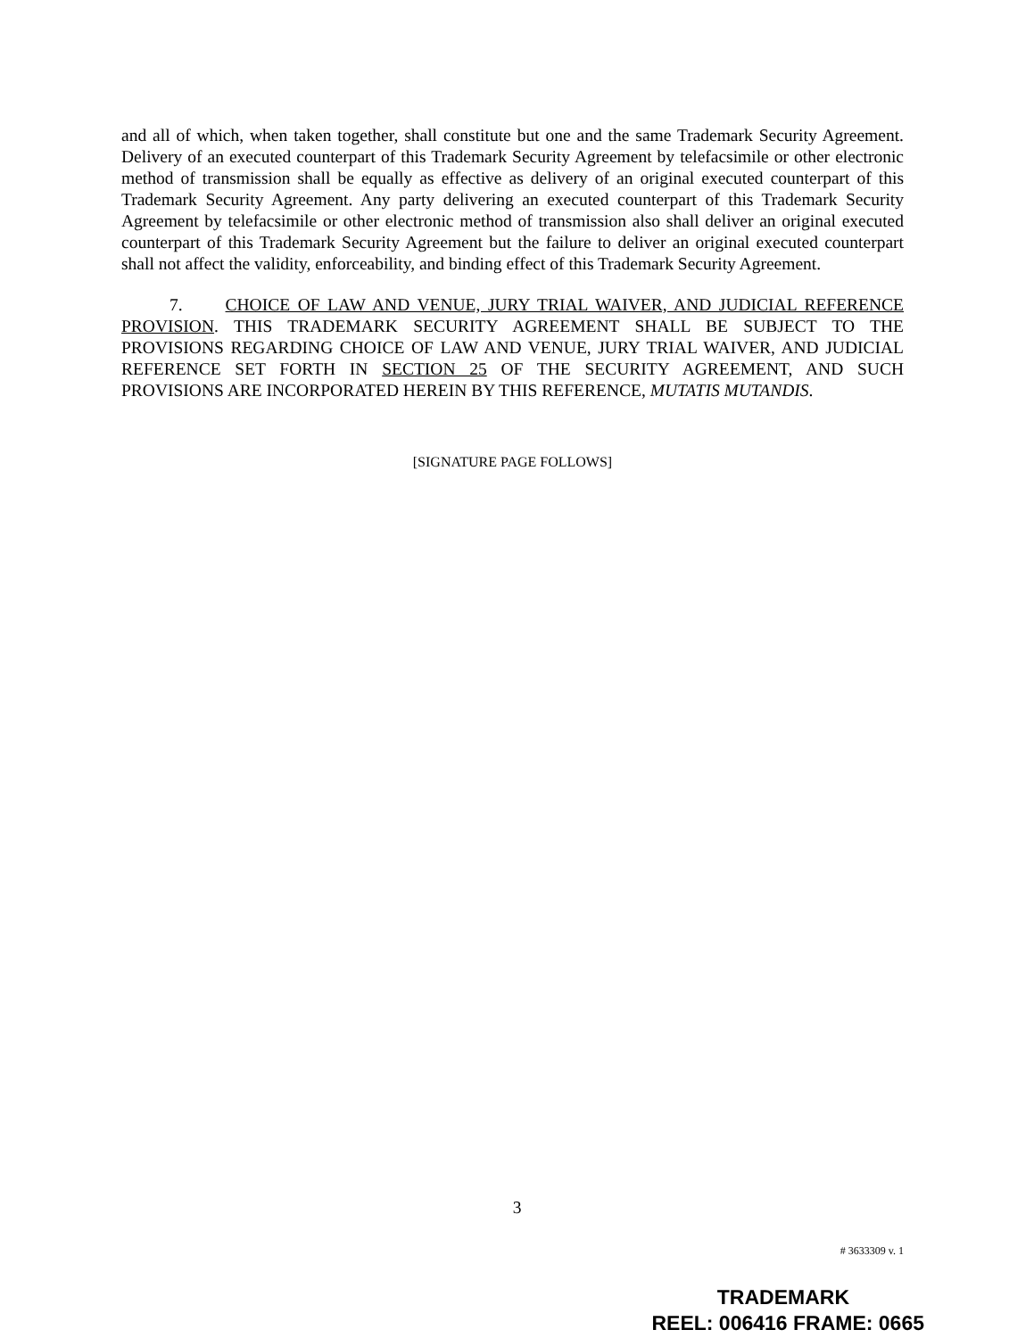and all of which, when taken together, shall constitute but one and the same Trademark Security Agreement. Delivery of an executed counterpart of this Trademark Security Agreement by telefacsimile or other electronic method of transmission shall be equally as effective as delivery of an original executed counterpart of this Trademark Security Agreement. Any party delivering an executed counterpart of this Trademark Security Agreement by telefacsimile or other electronic method of transmission also shall deliver an original executed counterpart of this Trademark Security Agreement but the failure to deliver an original executed counterpart shall not affect the validity, enforceability, and binding effect of this Trademark Security Agreement.
7. CHOICE OF LAW AND VENUE, JURY TRIAL WAIVER, AND JUDICIAL REFERENCE PROVISION. THIS TRADEMARK SECURITY AGREEMENT SHALL BE SUBJECT TO THE PROVISIONS REGARDING CHOICE OF LAW AND VENUE, JURY TRIAL WAIVER, AND JUDICIAL REFERENCE SET FORTH IN SECTION 25 OF THE SECURITY AGREEMENT, AND SUCH PROVISIONS ARE INCORPORATED HEREIN BY THIS REFERENCE, MUTATIS MUTANDIS.
[SIGNATURE PAGE FOLLOWS]
3
# 3633309 v. 1
TRADEMARK
REEL: 006416 FRAME: 0665